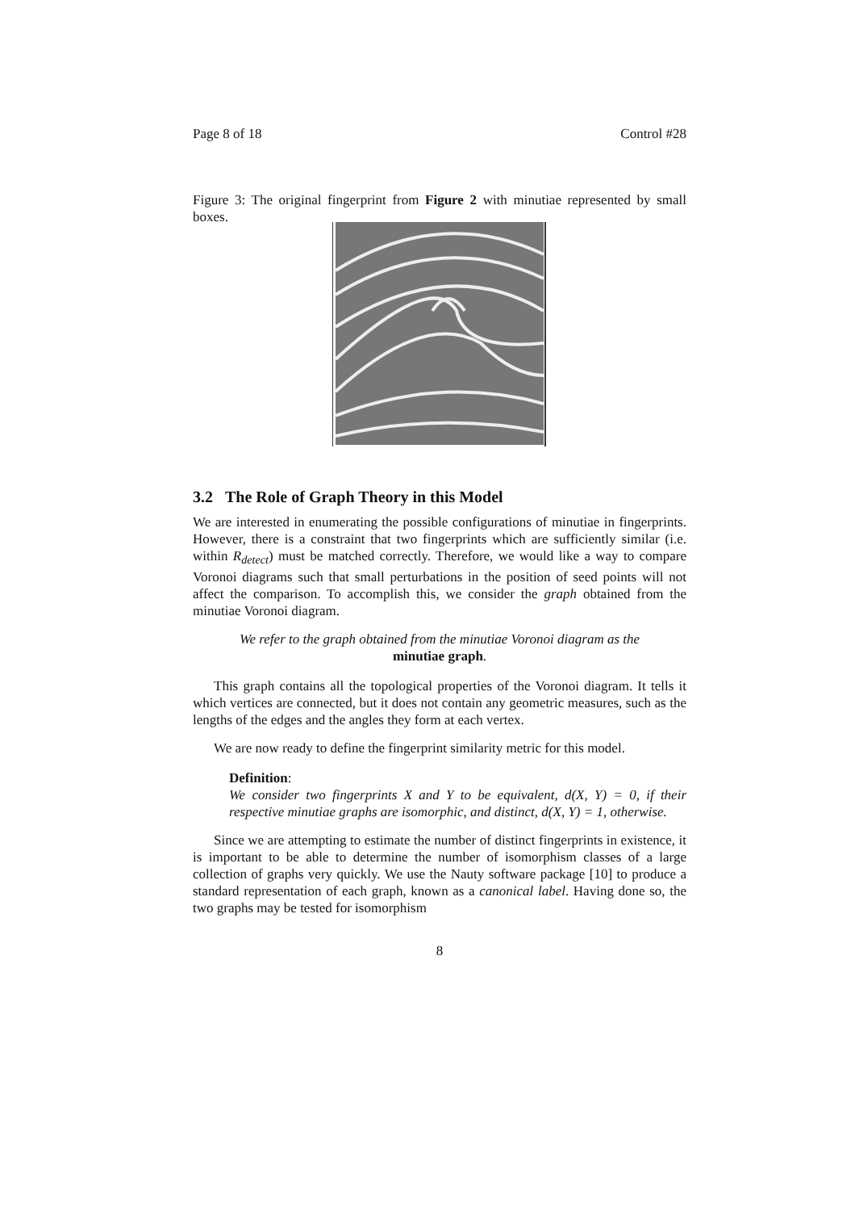Page 8 of 18 Control #28
Figure 3: The original fingerprint from Figure 2 with minutiae represented by small boxes.
3.2 The Role of Graph Theory in this Model
We are interested in enumerating the possible configurations of minutiae in fingerprints. However, there is a constraint that two fingerprints which are sufficiently similar (i.e. within R<sub>detect</sub>) must be matched correctly. Therefore, we would like a way to compare Voronoi diagrams such that small perturbations in the position of seed points will not affect the comparison. To accomplish this, we consider the graph obtained from the minutiae Voronoi diagram.
We refer to the graph obtained from the minutiae Voronoi diagram as the
minutiae graph.
This graph contains all the topological properties of the Voronoi diagram. It tells it which vertices are connected, but it does not contain any geometric measures, such as the lengths of the edges and the angles they form at each vertex.
We are now ready to define the fingerprint similarity metric for this model.
Definition:
We consider two fingerprints X and Y to be equivalent, d(X, Y) = 0, if their respective minutiae graphs are isomorphic, and distinct, d(X, Y) = 1, otherwise.
Since we are attempting to estimate the number of distinct fingerprints in existence, it is important to be able to determine the number of isomorphism classes of a large collection of graphs very quickly. We use the Nauty software package [10] to produce a standard representation of each graph, known as a canonical label. Having done so, the two graphs may be tested for isomorphism
8